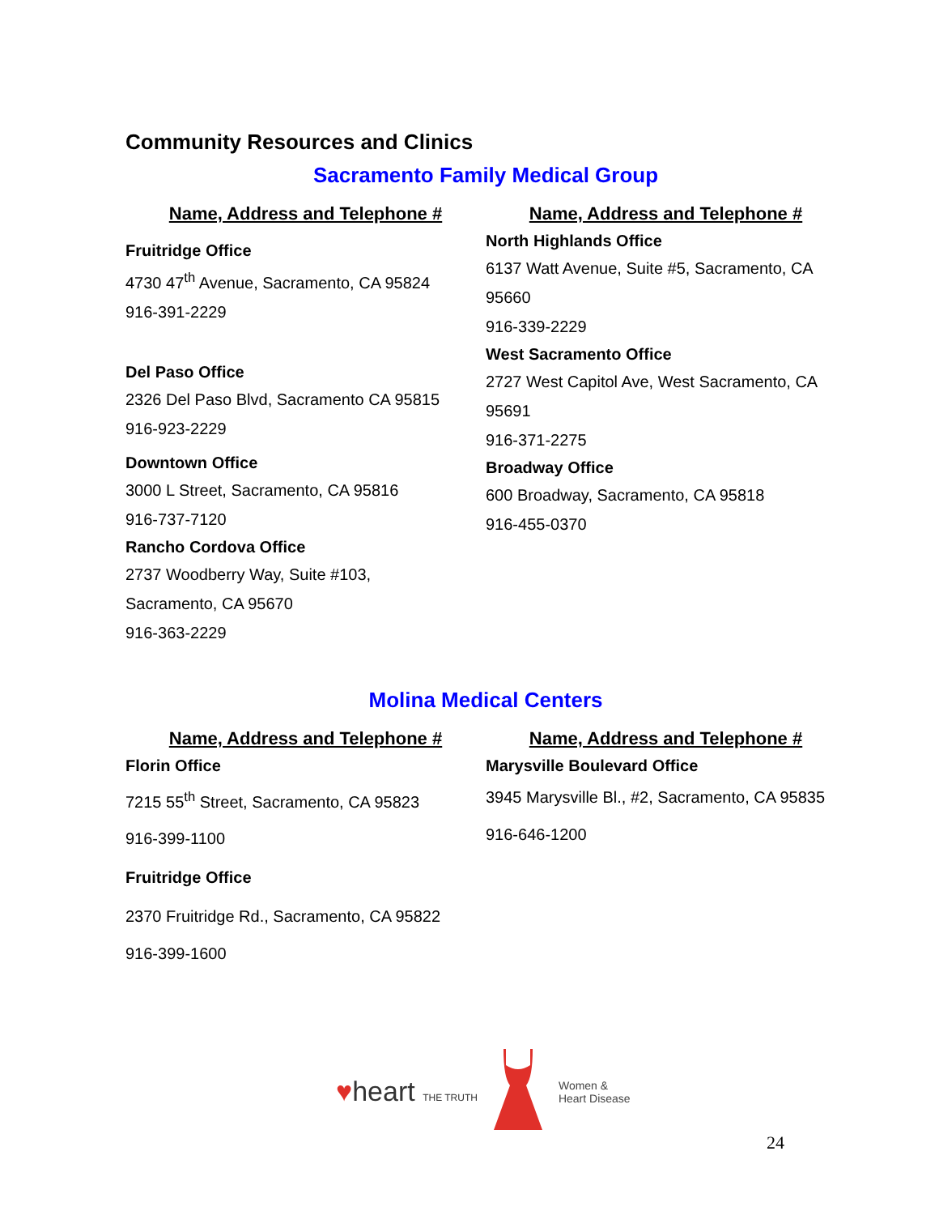Community Resources and Clinics
Sacramento Family Medical Group
| Name, Address and Telephone # | Name, Address and Telephone # |
| --- | --- |
| Fruitridge Office 4730 47<sup>th</sup> Avenue, Sacramento, CA 95824 916-391-2229 Del Paso Office 2326 Del Paso Blvd, Sacramento CA 95815 916-923-2229 Downtown Office 3000 L Street, Sacramento, CA 95816 916-737-7120 Rancho Cordova Office 2737 Woodberry Way, Suite #103, Sacramento, CA 95670 916-363-2229 | North Highlands Office 6137 Watt Avenue, Suite #5, Sacramento, CA 95660 916-339-2229 West Sacramento Office 2727 West Capitol Ave, West Sacramento, CA 95691 916-371-2275 Broadway Office 600 Broadway, Sacramento, CA 95818 916-455-0370 |
Molina Medical Centers
| Name, Address and Telephone # | Name, Address and Telephone # |
| --- | --- |
| Florin Office 7215 55<sup>th</sup> Street, Sacramento, CA 95823 916-399-1100 Fruitridge Office 2370 Fruitridge Rd., Sacramento, CA 95822 916-399-1600 | Marysville Boulevard Office 3945 Marysville Bl., #2, Sacramento, CA 95835 916-646-1200 |
♥heart THE TRUTH
Women &
Heart Disease
24